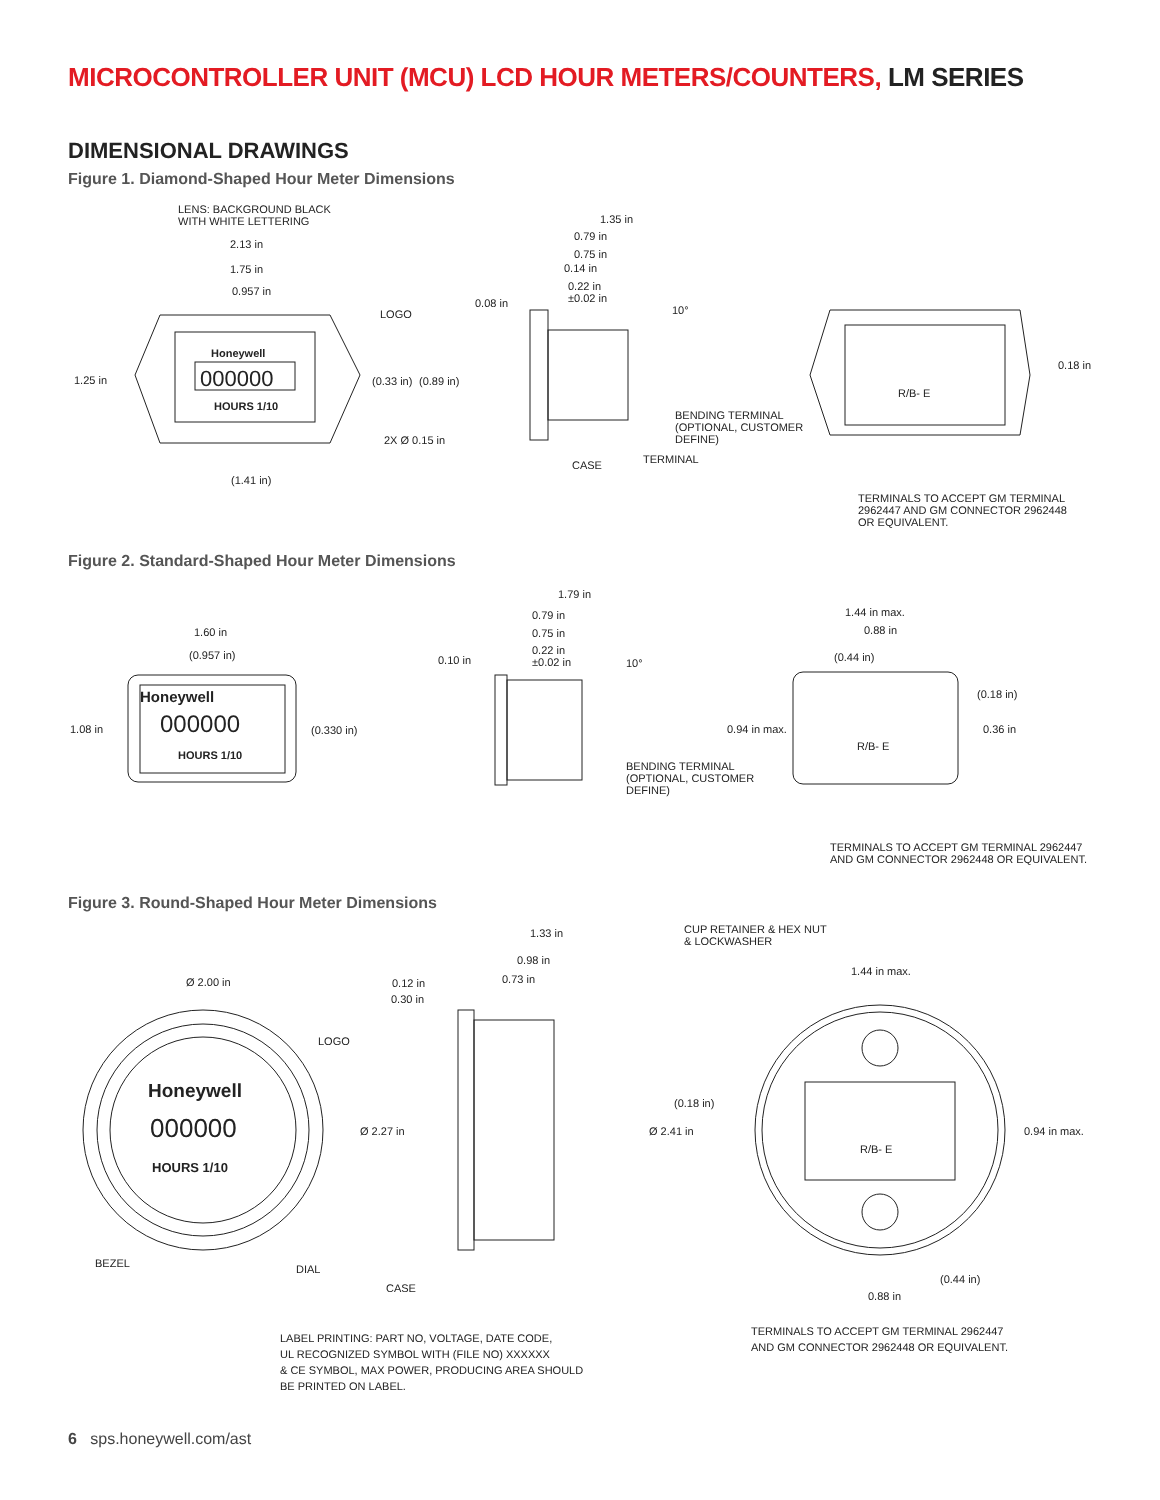MICROCONTROLLER UNIT (MCU) LCD HOUR METERS/COUNTERS, LM SERIES
DIMENSIONAL DRAWINGS
Figure 1. Diamond-Shaped Hour Meter Dimensions
LENS: BACKGROUND BLACK
WITH WHITE LETTERING
2.13 in
1.75 in
0.957 in
LOGO
1.25 in
Honeywell
000000
HOURS 1/10
(0.33 in) (0.89 in)
2X Ø 0.15 in
(1.41 in)
1.35 in
0.79 in
0.75 in
0.14 in
0.22 in
±0.02 in
0.08 in
10°
BENDING TERMINAL
(OPTIONAL, CUSTOMER
DEFINE)
CASE TERMINAL
0.18 in
R/B- E
TERMINALS TO ACCEPT GM TERMINAL
2962447 AND GM CONNECTOR 2962448
OR EQUIVALENT.
Figure 2. Standard-Shaped Hour Meter Dimensions
1.60 in
(0.957 in)
1.08 in
Honeywell
000000
HOURS 1/10
(0.330 in)
1.79 in
0.79 in
0.75 in
0.22 in
±0.02 in
0.10 in 10°
BENDING TERMINAL
(OPTIONAL, CUSTOMER
DEFINE)
1.44 in max.
0.88 in
(0.44 in)
(0.18 in)
0.94 in max. 0.36 in
R/B- E
TERMINALS TO ACCEPT GM TERMINAL 2962447
AND GM CONNECTOR 2962448 OR EQUIVALENT.
Figure 3. Round-Shaped Hour Meter Dimensions
Ø 2.00 in
LOGO
Honeywell
000000
HOURS 1/10
Ø 2.27 in
BEZEL DIAL
1.33 in
0.98 in
0.73 in
0.12 in
0.30 in
CASE
CUP RETAINER & HEX NUT
& LOCKWASHER
1.44 in max.
(0.18 in)
Ø 2.41 in 0.94 in max.
R/B- E
(0.44 in)
0.88 in
LABEL PRINTING: PART NO, VOLTAGE, DATE CODE,
UL RECOGNIZED SYMBOL WITH (FILE NO) XXXXXX
& CE SYMBOL, MAX POWER, PRODUCING AREA SHOULD
BE PRINTED ON LABEL.
TERMINALS TO ACCEPT GM TERMINAL 2962447
AND GM CONNECTOR 2962448 OR EQUIVALENT.
6 sps.honeywell.com/ast